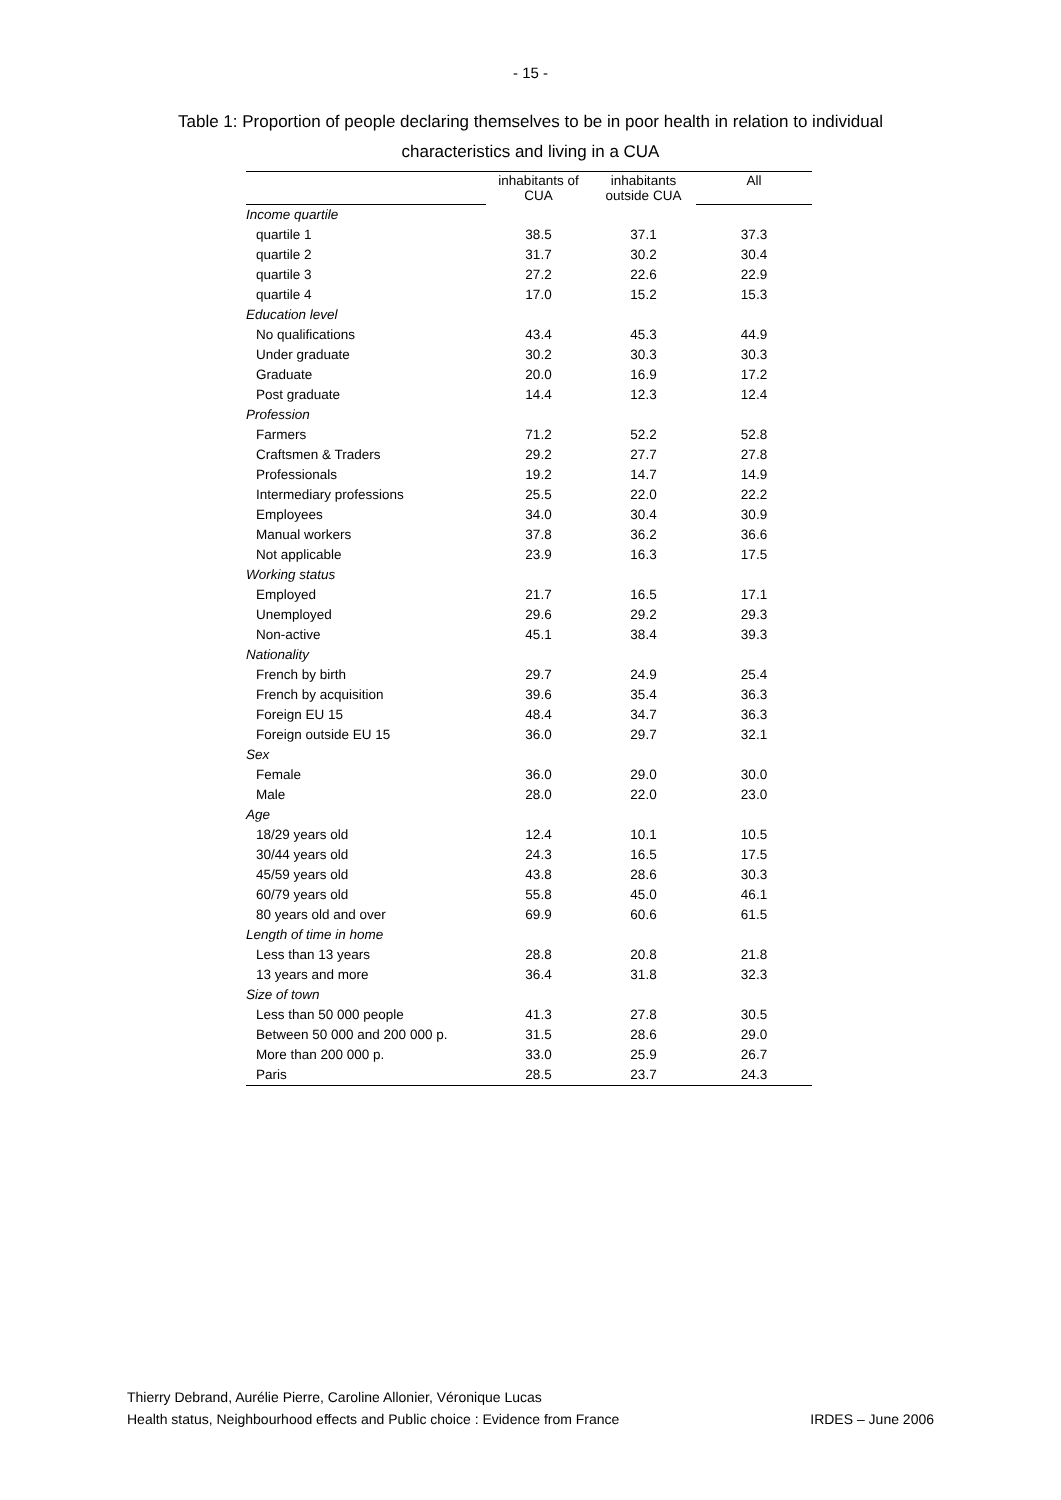- 15 -
Table 1: Proportion of people declaring themselves to be in poor health in relation to individual
characteristics and living in a CUA
| | inhabitants of CUA | inhabitants outside CUA | All |
| --- | --- | --- | --- |
| Income quartile | | | |
| quartile 1 | 38.5 | 37.1 | 37.3 |
| quartile 2 | 31.7 | 30.2 | 30.4 |
| quartile 3 | 27.2 | 22.6 | 22.9 |
| quartile 4 | 17.0 | 15.2 | 15.3 |
| Education level | | | |
| No qualifications | 43.4 | 45.3 | 44.9 |
| Under graduate | 30.2 | 30.3 | 30.3 |
| Graduate | 20.0 | 16.9 | 17.2 |
| Post graduate | 14.4 | 12.3 | 12.4 |
| Profession | | | |
| Farmers | 71.2 | 52.2 | 52.8 |
| Craftsmen & Traders | 29.2 | 27.7 | 27.8 |
| Professionals | 19.2 | 14.7 | 14.9 |
| Intermediary professions | 25.5 | 22.0 | 22.2 |
| Employees | 34.0 | 30.4 | 30.9 |
| Manual workers | 37.8 | 36.2 | 36.6 |
| Not applicable | 23.9 | 16.3 | 17.5 |
| Working status | | | |
| Employed | 21.7 | 16.5 | 17.1 |
| Unemployed | 29.6 | 29.2 | 29.3 |
| Non-active | 45.1 | 38.4 | 39.3 |
| Nationality | | | |
| French by birth | 29.7 | 24.9 | 25.4 |
| French by acquisition | 39.6 | 35.4 | 36.3 |
| Foreign EU 15 | 48.4 | 34.7 | 36.3 |
| Foreign outside EU 15 | 36.0 | 29.7 | 32.1 |
| Sex | | | |
| Female | 36.0 | 29.0 | 30.0 |
| Male | 28.0 | 22.0 | 23.0 |
| Age | | | |
| 18/29 years old | 12.4 | 10.1 | 10.5 |
| 30/44 years old | 24.3 | 16.5 | 17.5 |
| 45/59 years old | 43.8 | 28.6 | 30.3 |
| 60/79 years old | 55.8 | 45.0 | 46.1 |
| 80 years old and over | 69.9 | 60.6 | 61.5 |
| Length of time in home | | | |
| Less than 13 years | 28.8 | 20.8 | 21.8 |
| 13 years and more | 36.4 | 31.8 | 32.3 |
| Size of town | | | |
| Less than 50 000 people | 41.3 | 27.8 | 30.5 |
| Between 50 000 and 200 000 p. | 31.5 | 28.6 | 29.0 |
| More than 200 000 p. | 33.0 | 25.9 | 26.7 |
| Paris | 28.5 | 23.7 | 24.3 |
Thierry Debrand, Aurélie Pierre, Caroline Allonier, Véronique Lucas
Health status, Neighbourhood effects and Public choice : Evidence from France IRDES – June 2006